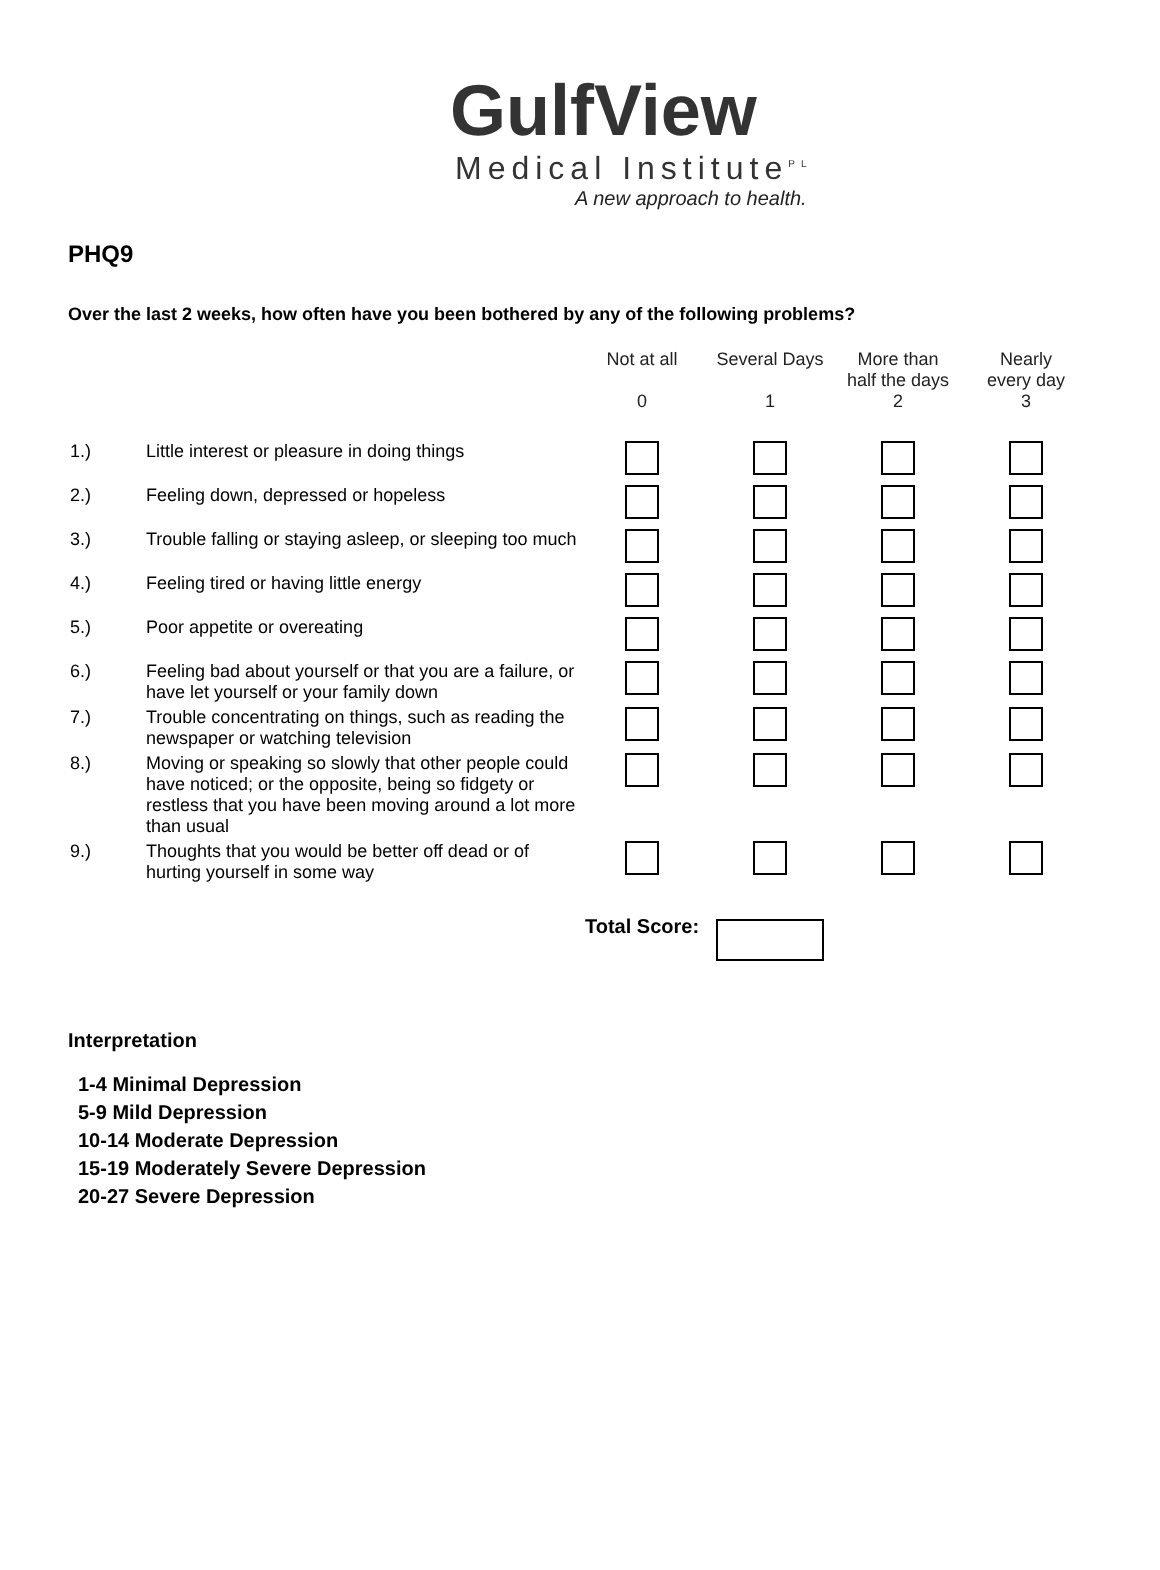GulfView
Medical Institute<sup>PL</sup>
A new approach to health.
PHQ9
Over the last 2 weeks, how often have you been bothered by any of the following problems?
| | Not at all 0 | Several Days 1 | More than half the days 2 | Nearly every day 3 |
| --- | --- | --- | --- | --- |
| 1.) Little interest or pleasure in doing things | | | | |
| 2.) Feeling down, depressed or hopeless | | | | |
| 3.) Trouble falling or staying asleep, or sleeping too much | | | | |
| 4.) Feeling tired or having little energy | | | | |
| 5.) Poor appetite or overeating | | | | |
| 6.) Feeling bad about yourself or that you are a failure, or have let yourself or your family down | | | | |
| 7.) Trouble concentrating on things, such as reading the newspaper or watching television | | | | |
| 8.) Moving or speaking so slowly that other people could have noticed; or the opposite, being so fidgety or restless that you have been moving around a lot more than usual | | | | |
| 9.) Thoughts that you would be better off dead or of hurting yourself in some way | | | | |
| | Total Score: | | | |
Interpretation
1-4 Minimal Depression
5-9 Mild Depression
10-14 Moderate Depression
15-19 Moderately Severe Depression
20-27 Severe Depression